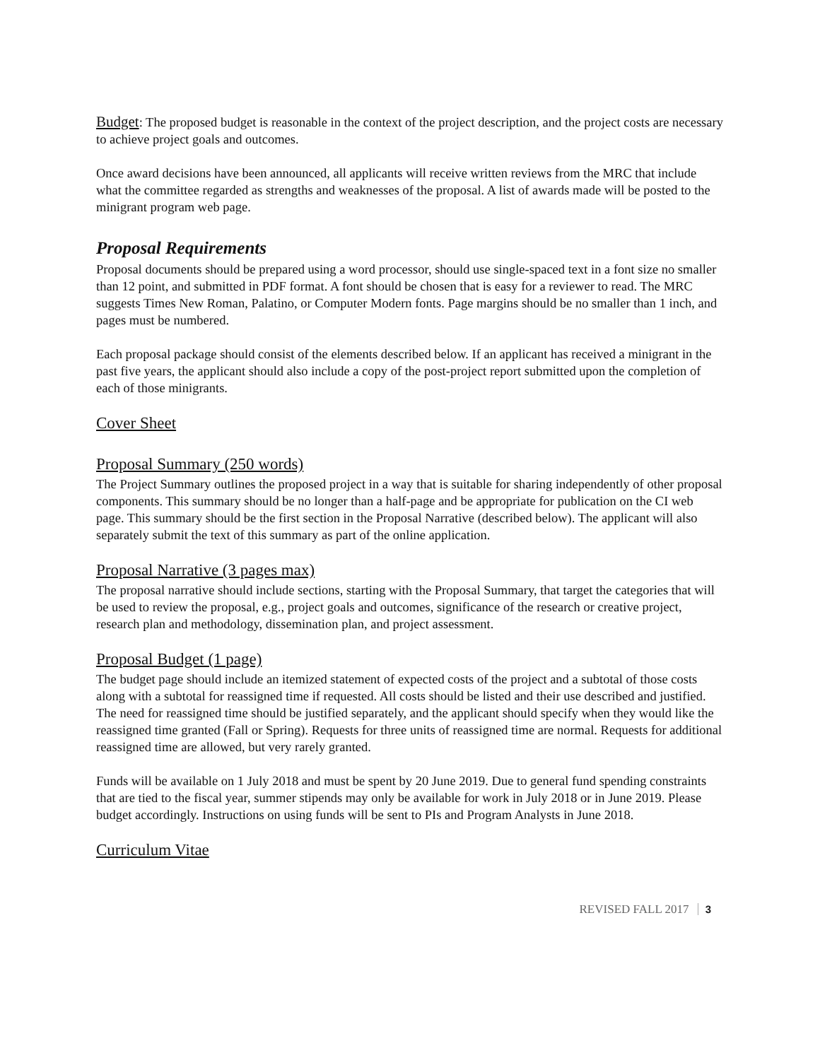Budget: The proposed budget is reasonable in the context of the project description, and the project costs are necessary to achieve project goals and outcomes.
Once award decisions have been announced, all applicants will receive written reviews from the MRC that include what the committee regarded as strengths and weaknesses of the proposal. A list of awards made will be posted to the minigrant program web page.
Proposal Requirements
Proposal documents should be prepared using a word processor, should use single-spaced text in a font size no smaller than 12 point, and submitted in PDF format. A font should be chosen that is easy for a reviewer to read. The MRC suggests Times New Roman, Palatino, or Computer Modern fonts. Page margins should be no smaller than 1 inch, and pages must be numbered.
Each proposal package should consist of the elements described below. If an applicant has received a minigrant in the past five years, the applicant should also include a copy of the post-project report submitted upon the completion of each of those minigrants.
Cover Sheet
Proposal Summary (250 words)
The Project Summary outlines the proposed project in a way that is suitable for sharing independently of other proposal components. This summary should be no longer than a half-page and be appropriate for publication on the CI web page. This summary should be the first section in the Proposal Narrative (described below). The applicant will also separately submit the text of this summary as part of the online application.
Proposal Narrative (3 pages max)
The proposal narrative should include sections, starting with the Proposal Summary, that target the categories that will be used to review the proposal, e.g., project goals and outcomes, significance of the research or creative project, research plan and methodology, dissemination plan, and project assessment.
Proposal Budget (1 page)
The budget page should include an itemized statement of expected costs of the project and a subtotal of those costs along with a subtotal for reassigned time if requested. All costs should be listed and their use described and justified. The need for reassigned time should be justified separately, and the applicant should specify when they would like the reassigned time granted (Fall or Spring). Requests for three units of reassigned time are normal. Requests for additional reassigned time are allowed, but very rarely granted.
Funds will be available on 1 July 2018 and must be spent by 20 June 2019. Due to general fund spending constraints that are tied to the fiscal year, summer stipends may only be available for work in July 2018 or in June 2019. Please budget accordingly. Instructions on using funds will be sent to PIs and Program Analysts in June 2018.
Curriculum Vitae
REVISED FALL 2017 3